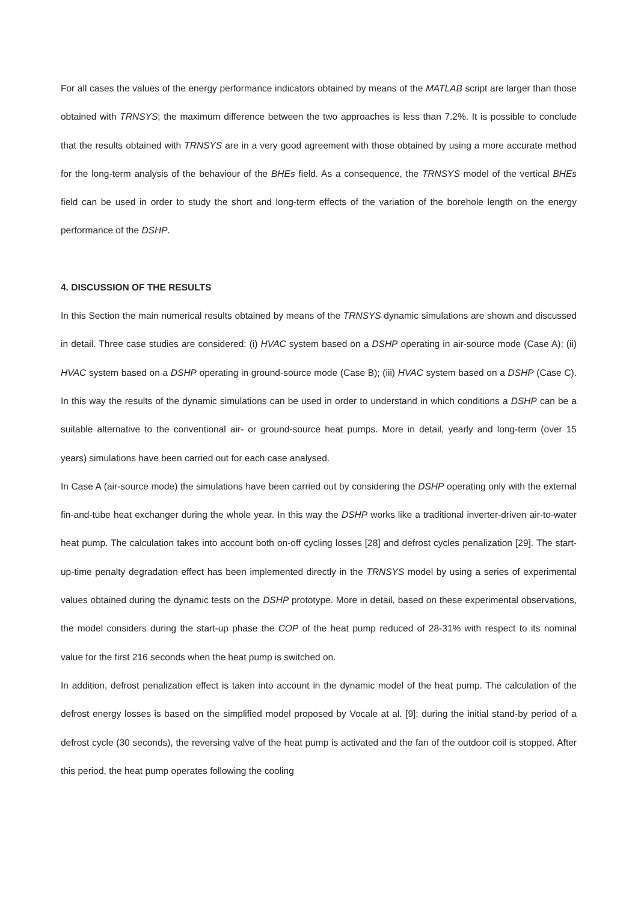For all cases the values of the energy performance indicators obtained by means of the MATLAB script are larger than those obtained with TRNSYS; the maximum difference between the two approaches is less than 7.2%. It is possible to conclude that the results obtained with TRNSYS are in a very good agreement with those obtained by using a more accurate method for the long-term analysis of the behaviour of the BHEs field. As a consequence, the TRNSYS model of the vertical BHEs field can be used in order to study the short and long-term effects of the variation of the borehole length on the energy performance of the DSHP.
4. DISCUSSION OF THE RESULTS
In this Section the main numerical results obtained by means of the TRNSYS dynamic simulations are shown and discussed in detail. Three case studies are considered: (i) HVAC system based on a DSHP operating in air-source mode (Case A); (ii) HVAC system based on a DSHP operating in ground-source mode (Case B); (iii) HVAC system based on a DSHP (Case C). In this way the results of the dynamic simulations can be used in order to understand in which conditions a DSHP can be a suitable alternative to the conventional air- or ground-source heat pumps. More in detail, yearly and long-term (over 15 years) simulations have been carried out for each case analysed.
In Case A (air-source mode) the simulations have been carried out by considering the DSHP operating only with the external fin-and-tube heat exchanger during the whole year. In this way the DSHP works like a traditional inverter-driven air-to-water heat pump. The calculation takes into account both on-off cycling losses [28] and defrost cycles penalization [29]. The start-up-time penalty degradation effect has been implemented directly in the TRNSYS model by using a series of experimental values obtained during the dynamic tests on the DSHP prototype. More in detail, based on these experimental observations, the model considers during the start-up phase the COP of the heat pump reduced of 28-31% with respect to its nominal value for the first 216 seconds when the heat pump is switched on.
In addition, defrost penalization effect is taken into account in the dynamic model of the heat pump. The calculation of the defrost energy losses is based on the simplified model proposed by Vocale at al. [9]; during the initial stand-by period of a defrost cycle (30 seconds), the reversing valve of the heat pump is activated and the fan of the outdoor coil is stopped. After this period, the heat pump operates following the cooling